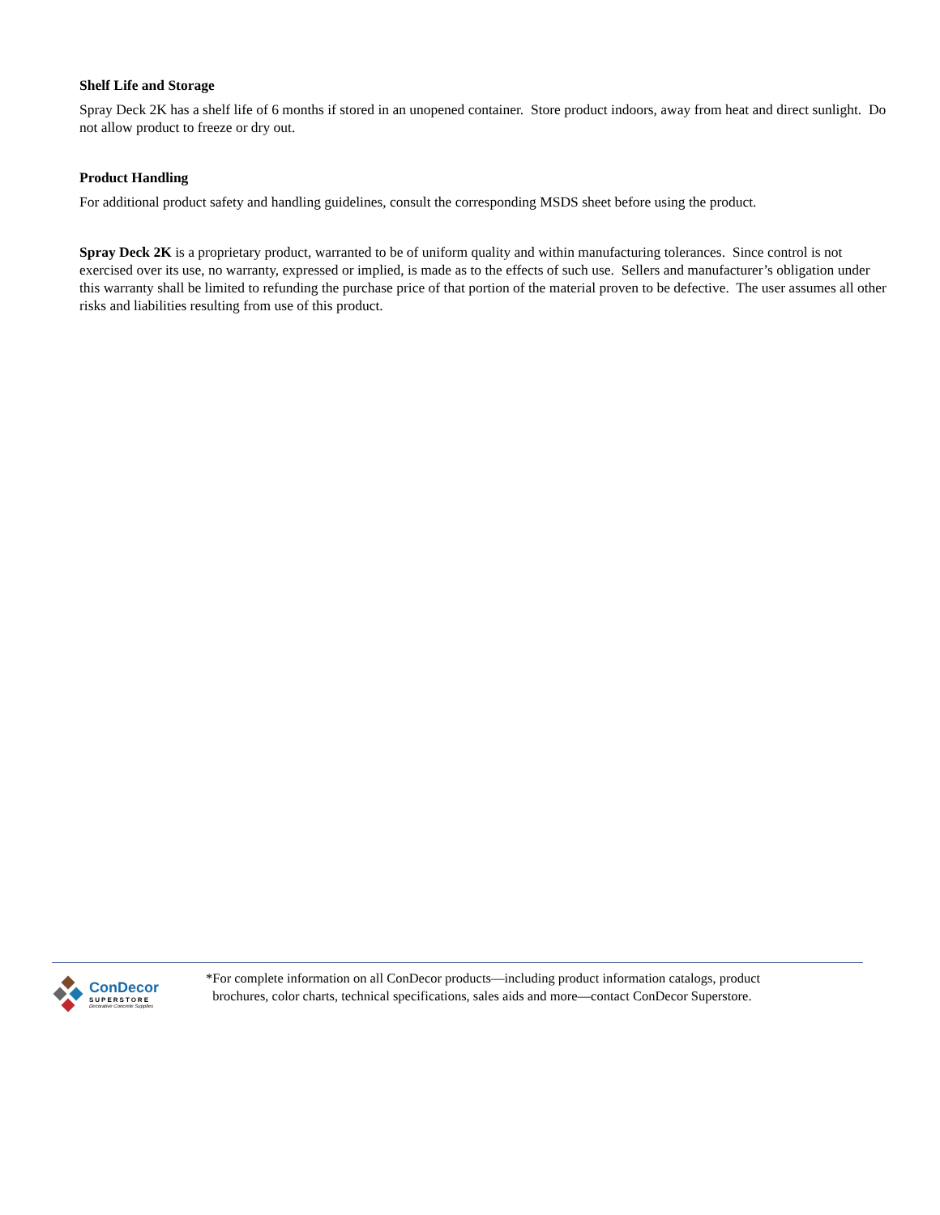Shelf Life and Storage
Spray Deck 2K has a shelf life of 6 months if stored in an unopened container. Store product indoors, away from heat and direct sunlight. Do not allow product to freeze or dry out.
Product Handling
For additional product safety and handling guidelines, consult the corresponding MSDS sheet before using the product.
Spray Deck 2K is a proprietary product, warranted to be of uniform quality and within manufacturing tolerances. Since control is not exercised over its use, no warranty, expressed or implied, is made as to the effects of such use. Sellers and manufacturer’s obligation under this warranty shall be limited to refunding the purchase price of that portion of the material proven to be defective. The user assumes all other risks and liabilities resulting from use of this product.
ConDecor
SUPERSTORE
Decorative Concrete Supplies
*For complete information on all ConDecor products—including product information catalogs, product
brochures, color charts, technical specifications, sales aids and more—contact ConDecor Superstore.